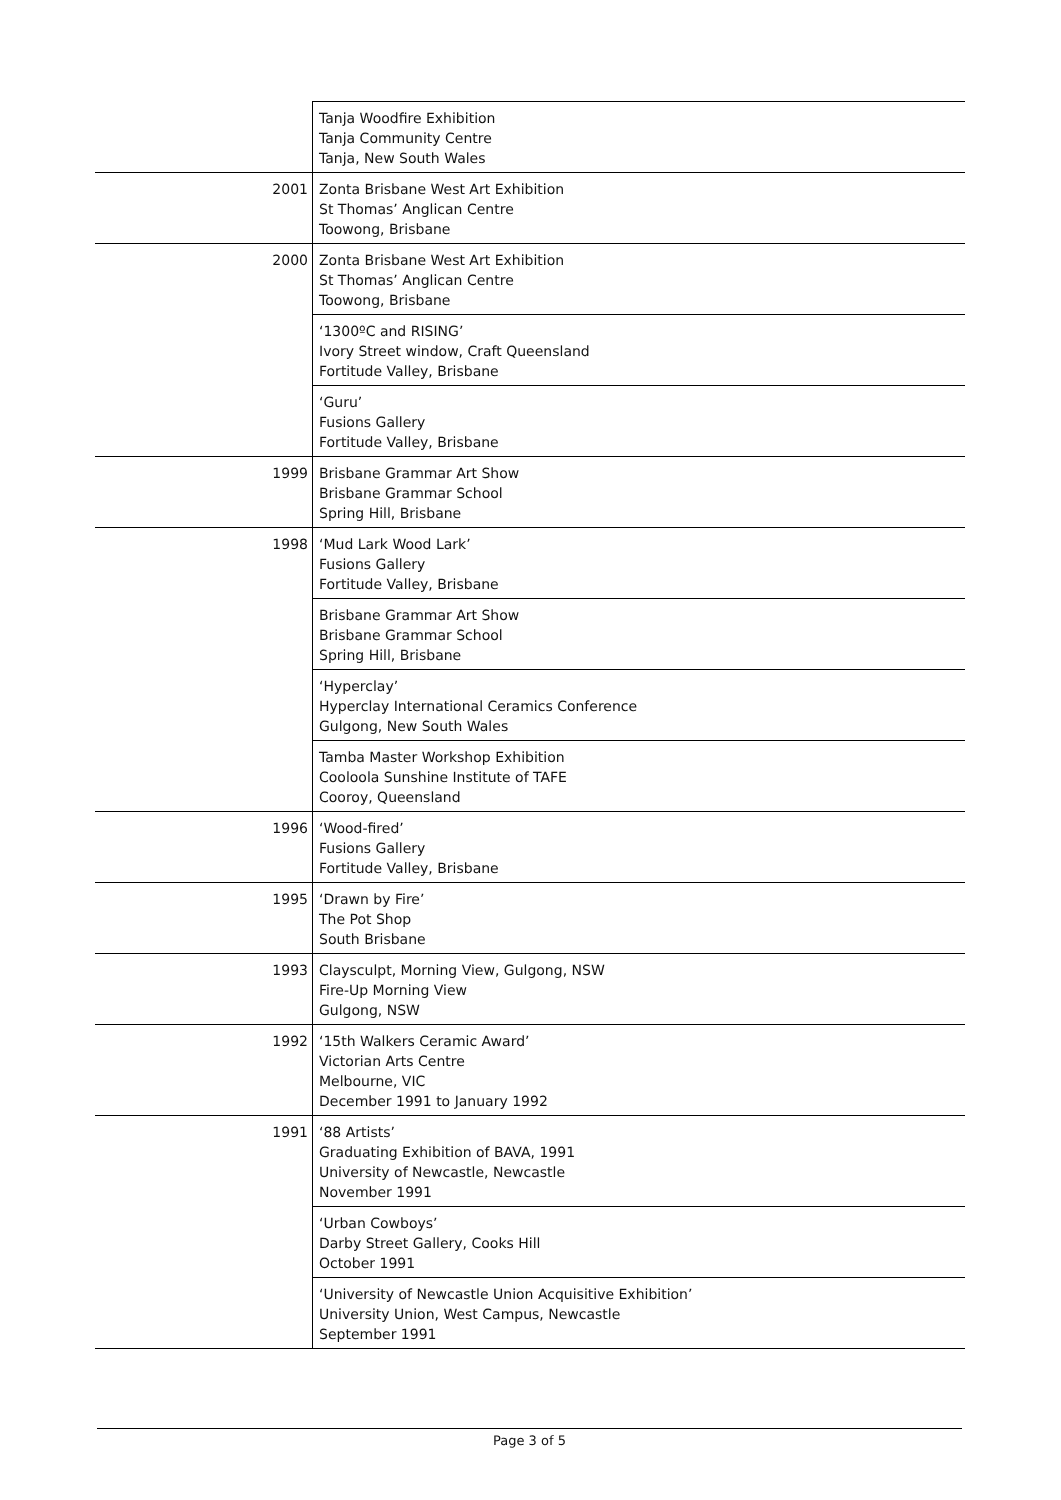| | Tanja Woodfire Exhibition Tanja Community Centre Tanja, New South Wales |
| 2001 | Zonta Brisbane West Art Exhibition St Thomas’ Anglican Centre Toowong, Brisbane |
| 2000 | Zonta Brisbane West Art Exhibition St Thomas’ Anglican Centre Toowong, Brisbane |
| | ‘1300ºC and RISING’ Ivory Street window, Craft Queensland Fortitude Valley, Brisbane |
| | ‘Guru’ Fusions Gallery Fortitude Valley, Brisbane |
| 1999 | Brisbane Grammar Art Show Brisbane Grammar School Spring Hill, Brisbane |
| 1998 | ‘Mud Lark Wood Lark’ Fusions Gallery Fortitude Valley, Brisbane |
| | Brisbane Grammar Art Show Brisbane Grammar School Spring Hill, Brisbane |
| | ‘Hyperclay’ Hyperclay International Ceramics Conference Gulgong, New South Wales |
| | Tamba Master Workshop Exhibition Cooloola Sunshine Institute of TAFE Cooroy, Queensland |
| 1996 | ‘Wood-fired’ Fusions Gallery Fortitude Valley, Brisbane |
| 1995 | ‘Drawn by Fire’ The Pot Shop South Brisbane |
| 1993 | Claysculpt, Morning View, Gulgong, NSW Fire-Up Morning View Gulgong, NSW |
| 1992 | ‘15th Walkers Ceramic Award’ Victorian Arts Centre Melbourne, VIC December 1991 to January 1992 |
| 1991 | ‘88 Artists’ Graduating Exhibition of BAVA, 1991 University of Newcastle, Newcastle November 1991 |
| | ‘Urban Cowboys’ Darby Street Gallery, Cooks Hill October 1991 |
| | ‘University of Newcastle Union Acquisitive Exhibition’ University Union, West Campus, Newcastle September 1991 |
Page 3 of 5